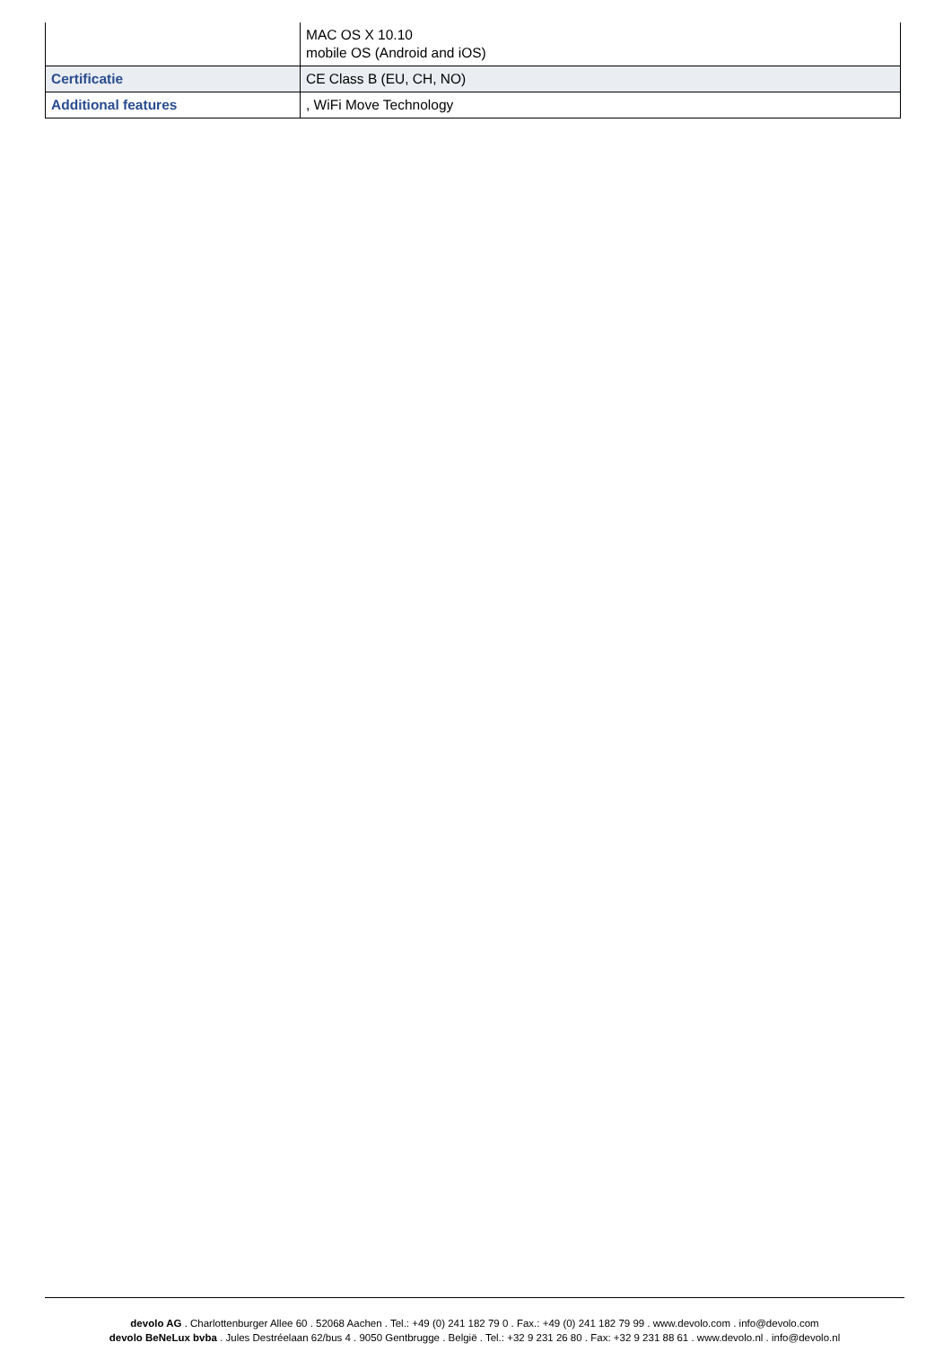| | MAC OS X 10.10 mobile OS (Android and iOS) |
| Certificatie | CE Class B (EU, CH, NO) |
| Additional features | , WiFi Move Technology |
devolo AG . Charlottenburger Allee 60 . 52068 Aachen . Tel.: +49 (0) 241 182 79 0 . Fax.: +49 (0) 241 182 79 99 . www.devolo.com . info@devolo.com
devolo BeNeLux bvba . Jules Destréelaan 62/bus 4 . 9050 Gentbrugge . België . Tel.: +32 9 231 26 80 . Fax: +32 9 231 88 61 . www.devolo.nl . info@devolo.nl